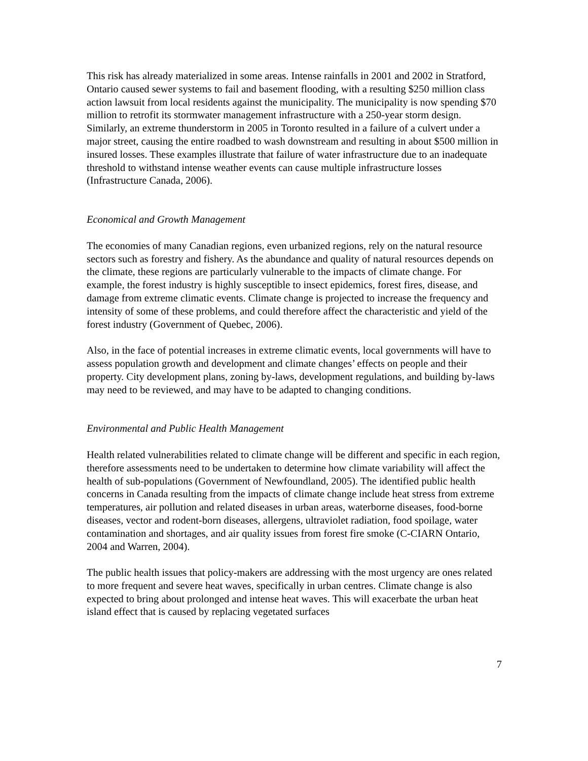This risk has already materialized in some areas. Intense rainfalls in 2001 and 2002 in Stratford, Ontario caused sewer systems to fail and basement flooding, with a resulting $250 million class action lawsuit from local residents against the municipality. The municipality is now spending $70 million to retrofit its stormwater management infrastructure with a 250-year storm design. Similarly, an extreme thunderstorm in 2005 in Toronto resulted in a failure of a culvert under a major street, causing the entire roadbed to wash downstream and resulting in about $500 million in insured losses. These examples illustrate that failure of water infrastructure due to an inadequate threshold to withstand intense weather events can cause multiple infrastructure losses (Infrastructure Canada, 2006).
Economical and Growth Management
The economies of many Canadian regions, even urbanized regions, rely on the natural resource sectors such as forestry and fishery. As the abundance and quality of natural resources depends on the climate, these regions are particularly vulnerable to the impacts of climate change. For example, the forest industry is highly susceptible to insect epidemics, forest fires, disease, and damage from extreme climatic events. Climate change is projected to increase the frequency and intensity of some of these problems, and could therefore affect the characteristic and yield of the forest industry (Government of Quebec, 2006).
Also, in the face of potential increases in extreme climatic events, local governments will have to assess population growth and development and climate changes’ effects on people and their property. City development plans, zoning by-laws, development regulations, and building by-laws may need to be reviewed, and may have to be adapted to changing conditions.
Environmental and Public Health Management
Health related vulnerabilities related to climate change will be different and specific in each region, therefore assessments need to be undertaken to determine how climate variability will affect the health of sub-populations (Government of Newfoundland, 2005). The identified public health concerns in Canada resulting from the impacts of climate change include heat stress from extreme temperatures, air pollution and related diseases in urban areas, waterborne diseases, food-borne diseases, vector and rodent-born diseases, allergens, ultraviolet radiation, food spoilage, water contamination and shortages, and air quality issues from forest fire smoke (C-CIARN Ontario, 2004 and Warren, 2004).
The public health issues that policy-makers are addressing with the most urgency are ones related to more frequent and severe heat waves, specifically in urban centres. Climate change is also expected to bring about prolonged and intense heat waves. This will exacerbate the urban heat island effect that is caused by replacing vegetated surfaces
7